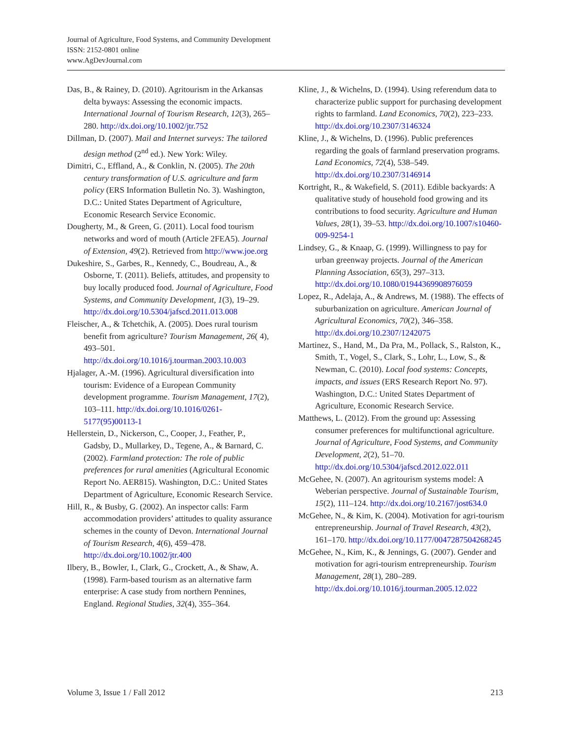Journal of Agriculture, Food Systems, and Community Development
ISSN: 2152-0801 online
www.AgDevJournal.com
Das, B., & Rainey, D. (2010). Agritourism in the Arkansas delta byways: Assessing the economic impacts. International Journal of Tourism Research, 12(3), 265–280. http://dx.doi.org/10.1002/jtr.752
Dillman, D. (2007). Mail and Internet surveys: The tailored design method (2<sup>nd</sup> ed.). New York: Wiley.
Dimitri, C., Effland, A., & Conklin, N. (2005). The 20th century transformation of U.S. agriculture and farm policy (ERS Information Bulletin No. 3). Washington, D.C.: United States Department of Agriculture, Economic Research Service Economic.
Dougherty, M., & Green, G. (2011). Local food tourism networks and word of mouth (Article 2FEA5). Journal of Extension, 49(2). Retrieved from http://www.joe.org
Dukeshire, S., Garbes, R., Kennedy, C., Boudreau, A., & Osborne, T. (2011). Beliefs, attitudes, and propensity to buy locally produced food. Journal of Agriculture, Food Systems, and Community Development, 1(3), 19–29. http://dx.doi.org/10.5304/jafscd.2011.013.008
Fleischer, A., & Tchetchik, A. (2005). Does rural tourism benefit from agriculture? Tourism Management, 26( 4), 493–501. http://dx.doi.org/10.1016/j.tourman.2003.10.003
Hjalager, A.-M. (1996). Agricultural diversification into tourism: Evidence of a European Community development programme. Tourism Management, 17(2), 103–111. http://dx.doi.org/10.1016/0261-5177(95)00113-1
Hellerstein, D., Nickerson, C., Cooper, J., Feather, P., Gadsby, D., Mullarkey, D., Tegene, A., & Barnard, C. (2002). Farmland protection: The role of public preferences for rural amenities (Agricultural Economic Report No. AER815). Washington, D.C.: United States Department of Agriculture, Economic Research Service.
Hill, R., & Busby, G. (2002). An inspector calls: Farm accommodation providers’ attitudes to quality assurance schemes in the county of Devon. International Journal of Tourism Research, 4(6), 459–478. http://dx.doi.org/10.1002/jtr.400
Ilbery, B., Bowler, I., Clark, G., Crockett, A., & Shaw, A. (1998). Farm-based tourism as an alternative farm enterprise: A case study from northern Pennines, England. Regional Studies, 32(4), 355–364.
Kline, J., & Wichelns, D. (1994). Using referendum data to characterize public support for purchasing development rights to farmland. Land Economics, 70(2), 223–233. http://dx.doi.org/10.2307/3146324
Kline, J., & Wichelns, D. (1996). Public preferences regarding the goals of farmland preservation programs. Land Economics, 72(4), 538–549. http://dx.doi.org/10.2307/3146914
Kortright, R., & Wakefield, S. (2011). Edible backyards: A qualitative study of household food growing and its contributions to food security. Agriculture and Human Values, 28(1), 39–53. http://dx.doi.org/10.1007/s10460-009-9254-1
Lindsey, G., & Knaap, G. (1999). Willingness to pay for urban greenway projects. Journal of the American Planning Association, 65(3), 297–313. http://dx.doi.org/10.1080/01944369908976059
Lopez, R., Adelaja, A., & Andrews, M. (1988). The effects of suburbanization on agriculture. American Journal of Agricultural Economics, 70(2), 346–358. http://dx.doi.org/10.2307/1242075
Martinez, S., Hand, M., Da Pra, M., Pollack, S., Ralston, K., Smith, T., Vogel, S., Clark, S., Lohr, L., Low, S., & Newman, C. (2010). Local food systems: Concepts, impacts, and issues (ERS Research Report No. 97). Washington, D.C.: United States Department of Agriculture, Economic Research Service.
Matthews, L. (2012). From the ground up: Assessing consumer preferences for multifunctional agriculture. Journal of Agriculture, Food Systems, and Community Development, 2(2), 51–70. http://dx.doi.org/10.5304/jafscd.2012.022.011
McGehee, N. (2007). An agritourism systems model: A Weberian perspective. Journal of Sustainable Tourism, 15(2), 111–124. http://dx.doi.org/10.2167/jost634.0
McGehee, N., & Kim, K. (2004). Motivation for agri-tourism entrepreneurship. Journal of Travel Research, 43(2), 161–170. http://dx.doi.org/10.1177/0047287504268245
McGehee, N., Kim, K., & Jennings, G. (2007). Gender and motivation for agri-tourism entrepreneurship. Tourism Management, 28(1), 280–289. http://dx.doi.org/10.1016/j.tourman.2005.12.022
Volume 3, Issue 1 / Fall 2012 213